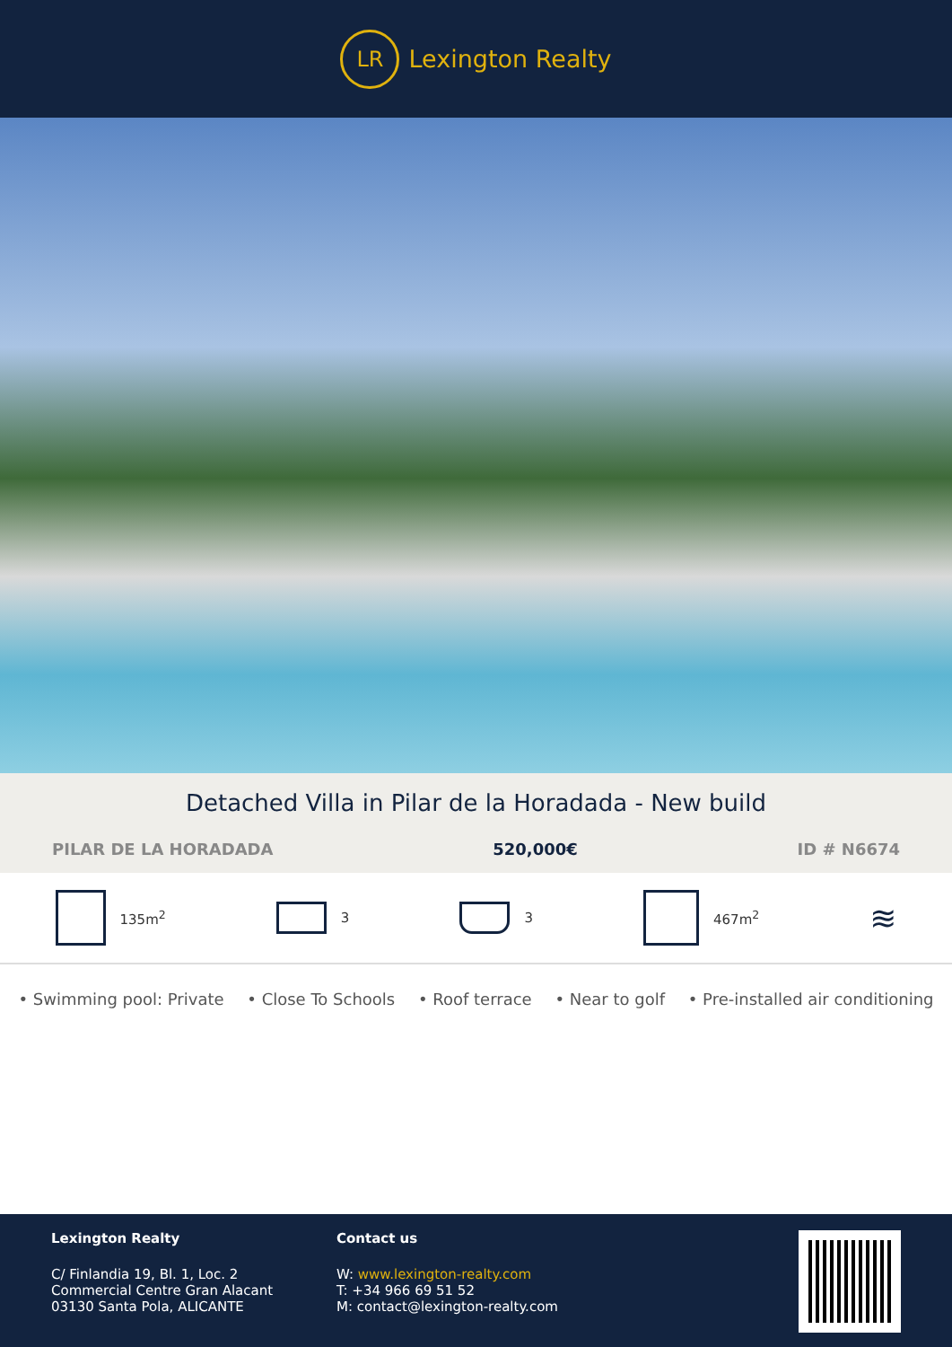LR
Lexington Realty
Detached Villa in Pilar de la Horadada - New build
PILAR DE LA HORADADA 520,000€ ID # N6674
135m<sup>2</sup> 3 3 467m<sup>2</sup>
≋
• Swimming pool: Private • Close To Schools • Roof terrace • Near to golf • Pre-installed air conditioning
Lexington Realty
C/ Finlandia 19, Bl. 1, Loc. 2
Commercial Centre Gran Alacant
03130 Santa Pola, ALICANTE
Contact us
W: www.lexington-realty.com
T: +34 966 69 51 52
M: contact@lexington-realty.com